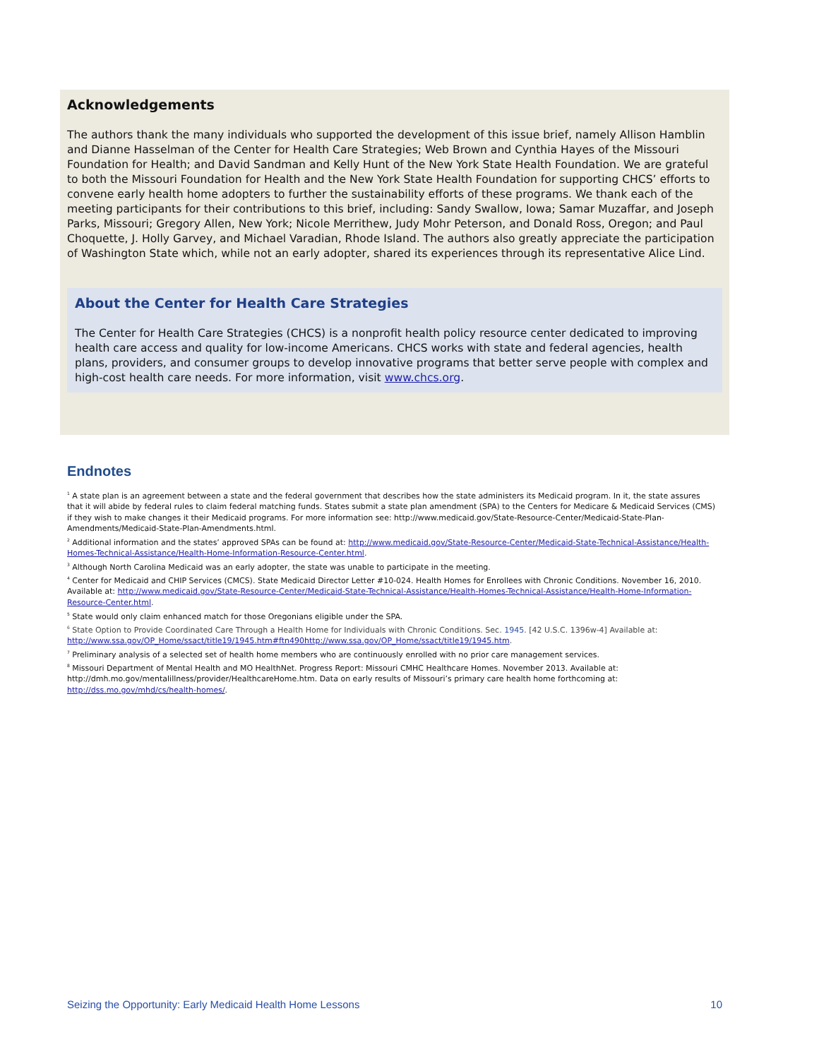Acknowledgements
The authors thank the many individuals who supported the development of this issue brief, namely Allison Hamblin and Dianne Hasselman of the Center for Health Care Strategies; Web Brown and Cynthia Hayes of the Missouri Foundation for Health; and David Sandman and Kelly Hunt of the New York State Health Foundation. We are grateful to both the Missouri Foundation for Health and the New York State Health Foundation for supporting CHCS’ efforts to convene early health home adopters to further the sustainability efforts of these programs. We thank each of the meeting participants for their contributions to this brief, including: Sandy Swallow, Iowa; Samar Muzaffar, and Joseph Parks, Missouri; Gregory Allen, New York; Nicole Merrithew, Judy Mohr Peterson, and Donald Ross, Oregon; and Paul Choquette, J. Holly Garvey, and Michael Varadian, Rhode Island. The authors also greatly appreciate the participation of Washington State which, while not an early adopter, shared its experiences through its representative Alice Lind.
About the Center for Health Care Strategies
The Center for Health Care Strategies (CHCS) is a nonprofit health policy resource center dedicated to improving health care access and quality for low-income Americans. CHCS works with state and federal agencies, health plans, providers, and consumer groups to develop innovative programs that better serve people with complex and high-cost health care needs. For more information, visit www.chcs.org.
Endnotes
<sup>1</sup> A state plan is an agreement between a state and the federal government that describes how the state administers its Medicaid program. In it, the state assures that it will abide by federal rules to claim federal matching funds. States submit a state plan amendment (SPA) to the Centers for Medicare & Medicaid Services (CMS) if they wish to make changes it their Medicaid programs. For more information see: http://www.medicaid.gov/State-Resource-Center/Medicaid-State-Plan-Amendments/Medicaid-State-Plan-Amendments.html.
<sup>2</sup> Additional information and the states’ approved SPAs can be found at: http://www.medicaid.gov/State-Resource-Center/Medicaid-State-Technical-Assistance/Health-Homes-Technical-Assistance/Health-Home-Information-Resource-Center.html.
<sup>3</sup> Although North Carolina Medicaid was an early adopter, the state was unable to participate in the meeting.
<sup>4</sup> Center for Medicaid and CHIP Services (CMCS). State Medicaid Director Letter #10-024. Health Homes for Enrollees with Chronic Conditions. November 16, 2010. Available at: http://www.medicaid.gov/State-Resource-Center/Medicaid-State-Technical-Assistance/Health-Homes-Technical-Assistance/Health-Home-Information-Resource-Center.html.
<sup>5</sup> State would only claim enhanced match for those Oregonians eligible under the SPA.
<sup>6</sup> State Option to Provide Coordinated Care Through a Health Home for Individuals with Chronic Conditions. Sec. 1945. [42 U.S.C. 1396w-4] Available at: http://www.ssa.gov/OP_Home/ssact/title19/1945.htm#ftn490http://www.ssa.gov/OP_Home/ssact/title19/1945.htm.
<sup>7</sup> Preliminary analysis of a selected set of health home members who are continuously enrolled with no prior care management services.
<sup>8</sup> Missouri Department of Mental Health and MO HealthNet. Progress Report: Missouri CMHC Healthcare Homes. November 2013. Available at: http://dmh.mo.gov/mentalillness/provider/HealthcareHome.htm. Data on early results of Missouri’s primary care health home forthcoming at: http://dss.mo.gov/mhd/cs/health-homes/.
Seizing the Opportunity: Early Medicaid Health Home Lessons 10